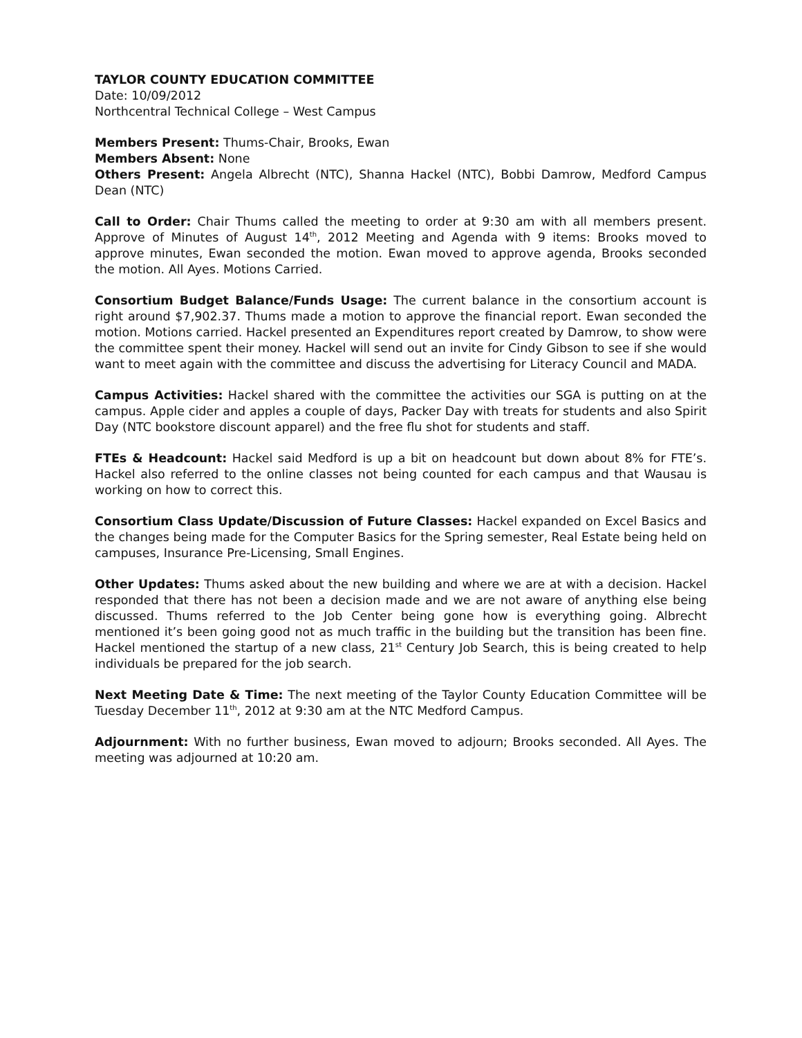TAYLOR COUNTY EDUCATION COMMITTEE
Date: 10/09/2012
Northcentral Technical College – West Campus
Members Present: Thums-Chair, Brooks, Ewan
Members Absent: None
Others Present: Angela Albrecht (NTC), Shanna Hackel (NTC), Bobbi Damrow, Medford Campus Dean (NTC)
Call to Order: Chair Thums called the meeting to order at 9:30 am with all members present. Approve of Minutes of August 14<sup>th</sup>, 2012 Meeting and Agenda with 9 items: Brooks moved to approve minutes, Ewan seconded the motion. Ewan moved to approve agenda, Brooks seconded the motion. All Ayes. Motions Carried.
Consortium Budget Balance/Funds Usage: The current balance in the consortium account is right around $7,902.37. Thums made a motion to approve the financial report. Ewan seconded the motion. Motions carried. Hackel presented an Expenditures report created by Damrow, to show were the committee spent their money. Hackel will send out an invite for Cindy Gibson to see if she would want to meet again with the committee and discuss the advertising for Literacy Council and MADA.
Campus Activities: Hackel shared with the committee the activities our SGA is putting on at the campus. Apple cider and apples a couple of days, Packer Day with treats for students and also Spirit Day (NTC bookstore discount apparel) and the free flu shot for students and staff.
FTEs & Headcount: Hackel said Medford is up a bit on headcount but down about 8% for FTE’s. Hackel also referred to the online classes not being counted for each campus and that Wausau is working on how to correct this.
Consortium Class Update/Discussion of Future Classes: Hackel expanded on Excel Basics and the changes being made for the Computer Basics for the Spring semester, Real Estate being held on campuses, Insurance Pre-Licensing, Small Engines.
Other Updates: Thums asked about the new building and where we are at with a decision. Hackel responded that there has not been a decision made and we are not aware of anything else being discussed. Thums referred to the Job Center being gone how is everything going. Albrecht mentioned it’s been going good not as much traffic in the building but the transition has been fine. Hackel mentioned the startup of a new class, 21<sup>st</sup> Century Job Search, this is being created to help individuals be prepared for the job search.
Next Meeting Date & Time: The next meeting of the Taylor County Education Committee will be Tuesday December 11<sup>th</sup>, 2012 at 9:30 am at the NTC Medford Campus.
Adjournment: With no further business, Ewan moved to adjourn; Brooks seconded. All Ayes. The meeting was adjourned at 10:20 am.